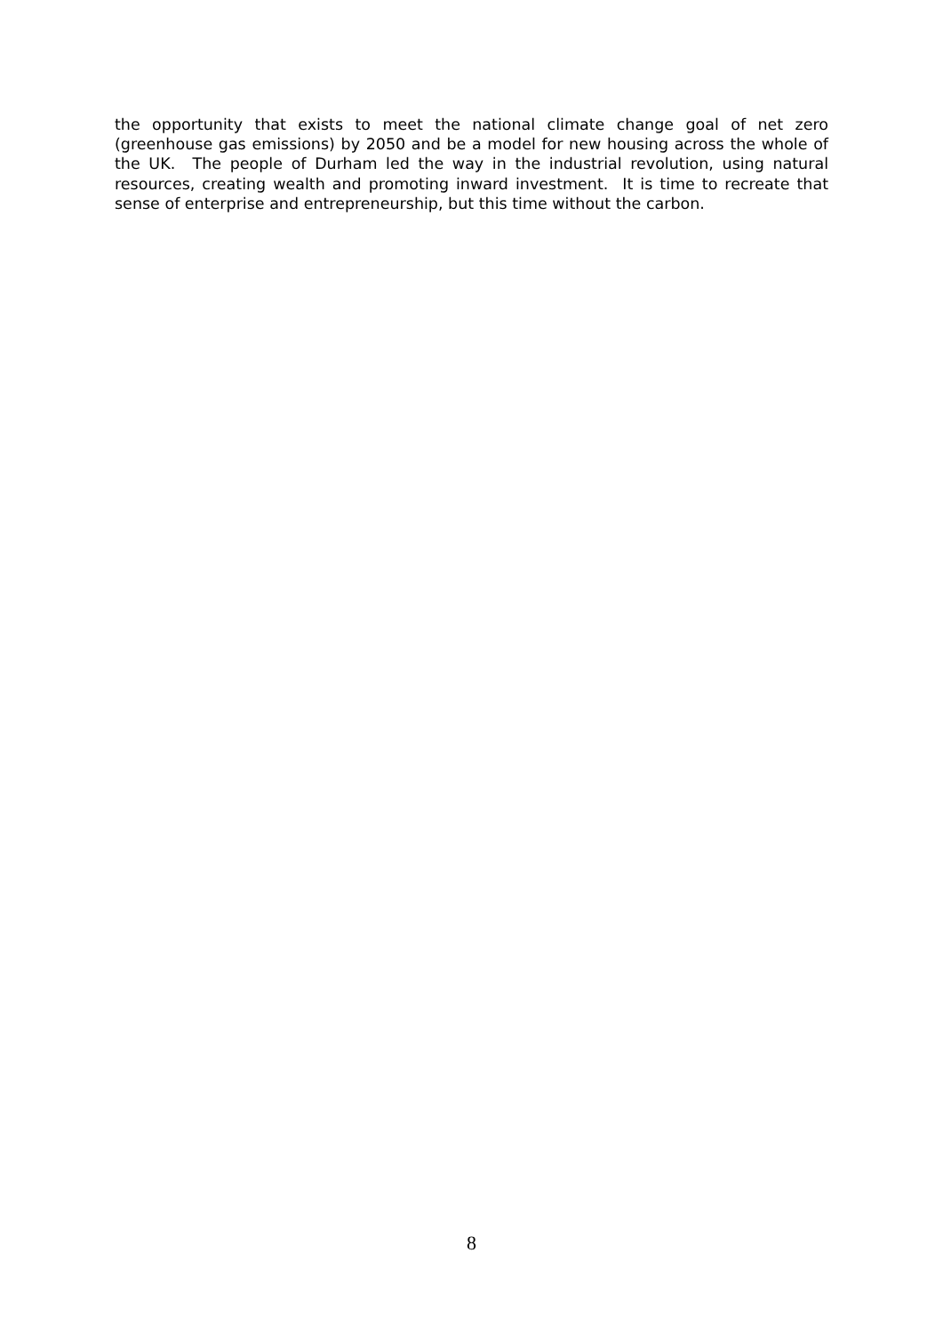the opportunity that exists to meet the national climate change goal of net zero (greenhouse gas emissions) by 2050 and be a model for new housing across the whole of the UK. The people of Durham led the way in the industrial revolution, using natural resources, creating wealth and promoting inward investment. It is time to recreate that sense of enterprise and entrepreneurship, but this time without the carbon.
8